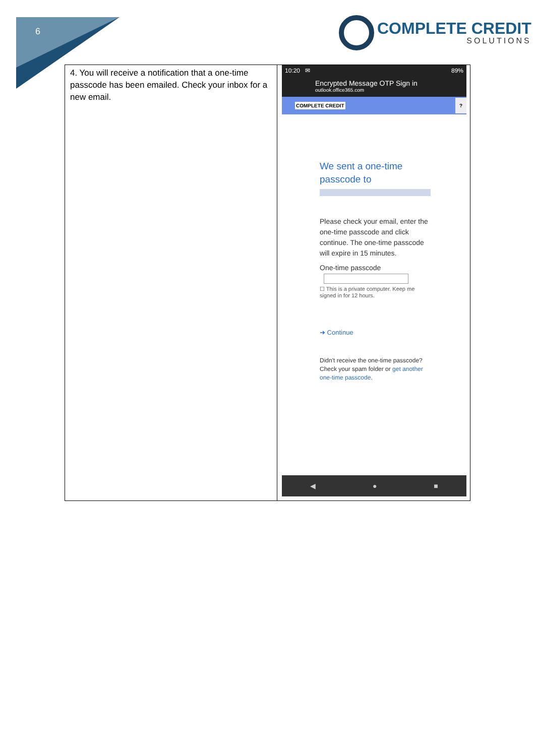6
COMPLETE CREDIT
SOLUTIONS
| 4. You will receive a notification that a one-time passcode has been emailed. Check your inbox for a new email. | 10:20 ✉ 89% Encrypted Message OTP Sign in outlook.office365.com COMPLETE CREDIT ? We sent a one-time passcode to Please check your email, enter the one-time passcode and click continue. The one-time passcode will expire in 15 minutes. One-time passcode ☐ This is a private computer. Keep me signed in for 12 hours. ➜ Continue Didn't receive the one-time passcode? Check your spam folder or get another one-time passcode . ◀ ● ■ |